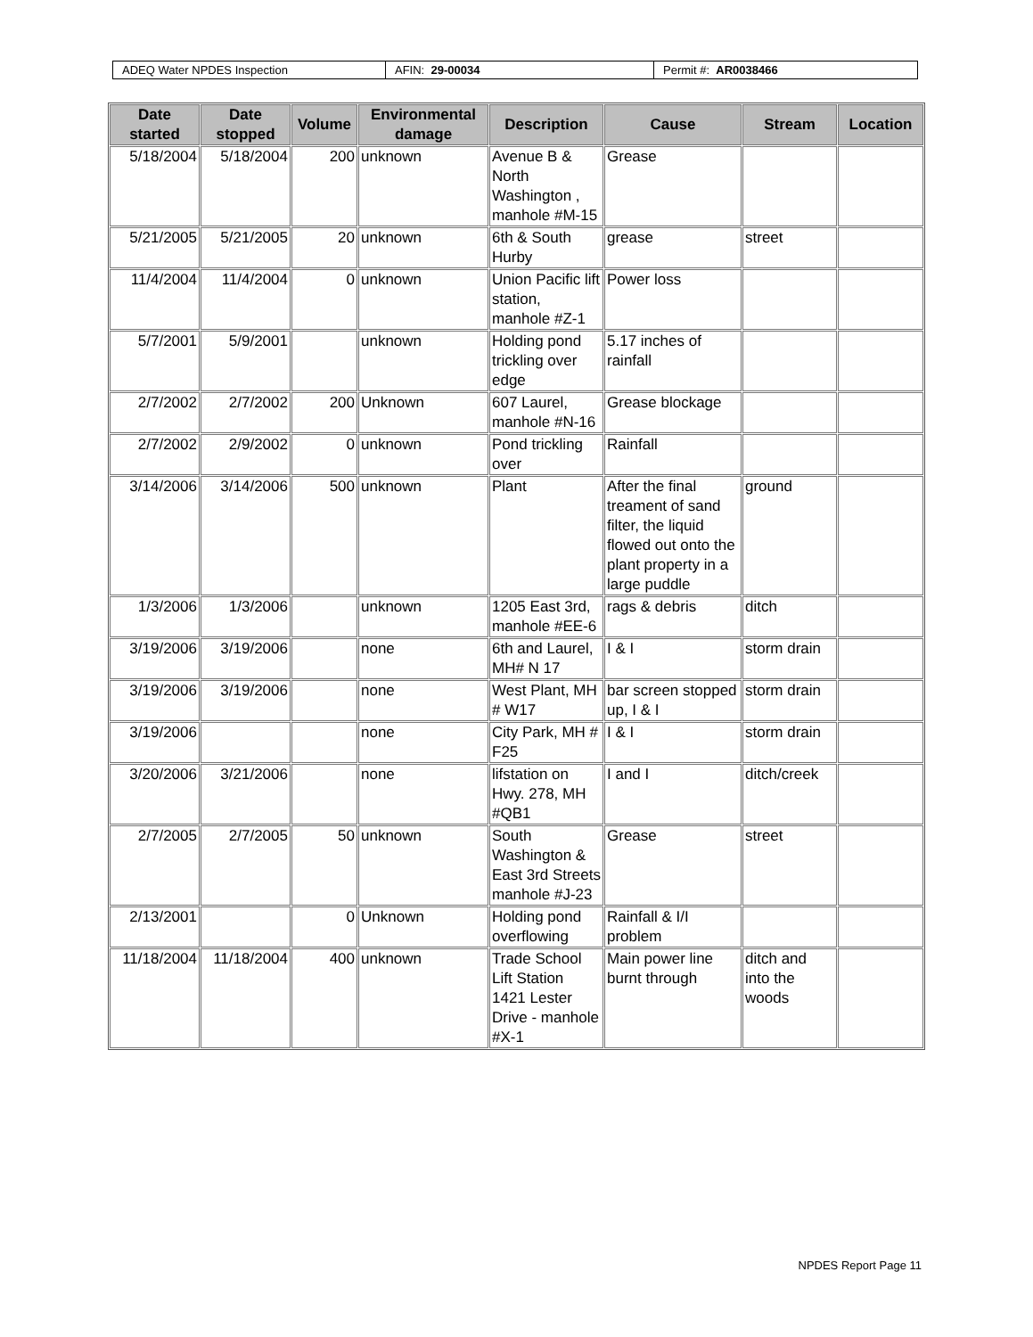| ADEQ Water NPDES Inspection | AFIN: 29-00034 | Permit #: AR0038466 |
| Date started | Date stopped | Volume | Environmental damage | Description | Cause | Stream | Location |
| --- | --- | --- | --- | --- | --- | --- | --- |
| 5/18/2004 | 5/18/2004 | 200 | unknown | Avenue B & North Washington , manhole #M-15 | Grease | | |
| 5/21/2005 | 5/21/2005 | 20 | unknown | 6th & South Hurby | grease | street | |
| 11/4/2004 | 11/4/2004 | 0 | unknown | Union Pacific lift station, manhole #Z-1 | Power loss | | |
| 5/7/2001 | 5/9/2001 | | unknown | Holding pond trickling over edge | 5.17 inches of rainfall | | |
| 2/7/2002 | 2/7/2002 | 200 | Unknown | 607 Laurel, manhole #N-16 | Grease blockage | | |
| 2/7/2002 | 2/9/2002 | 0 | unknown | Pond trickling over | Rainfall | | |
| 3/14/2006 | 3/14/2006 | 500 | unknown | Plant | After the final treament of sand filter, the liquid flowed out onto the plant property in a large puddle | ground | |
| 1/3/2006 | 1/3/2006 | | unknown | 1205 East 3rd, manhole #EE-6 | rags & debris | ditch | |
| 3/19/2006 | 3/19/2006 | | none | 6th and Laurel, MH# N 17 | I & I | storm drain | |
| 3/19/2006 | 3/19/2006 | | none | West Plant, MH # W17 | bar screen stopped up, I & I | storm drain | |
| 3/19/2006 | | | none | City Park, MH # F25 | I & I | storm drain | |
| 3/20/2006 | 3/21/2006 | | none | lifstation on Hwy. 278, MH #QB1 | I and I | ditch/creek | |
| 2/7/2005 | 2/7/2005 | 50 | unknown | South Washington & East 3rd Streets manhole #J-23 | Grease | street | |
| 2/13/2001 | | 0 | Unknown | Holding pond overflowing | Rainfall & I/I problem | | |
| 11/18/2004 | 11/18/2004 | 400 | unknown | Trade School Lift Station 1421 Lester Drive - manhole #X-1 | Main power line burnt through | ditch and into the woods | |
NPDES Report Page 11